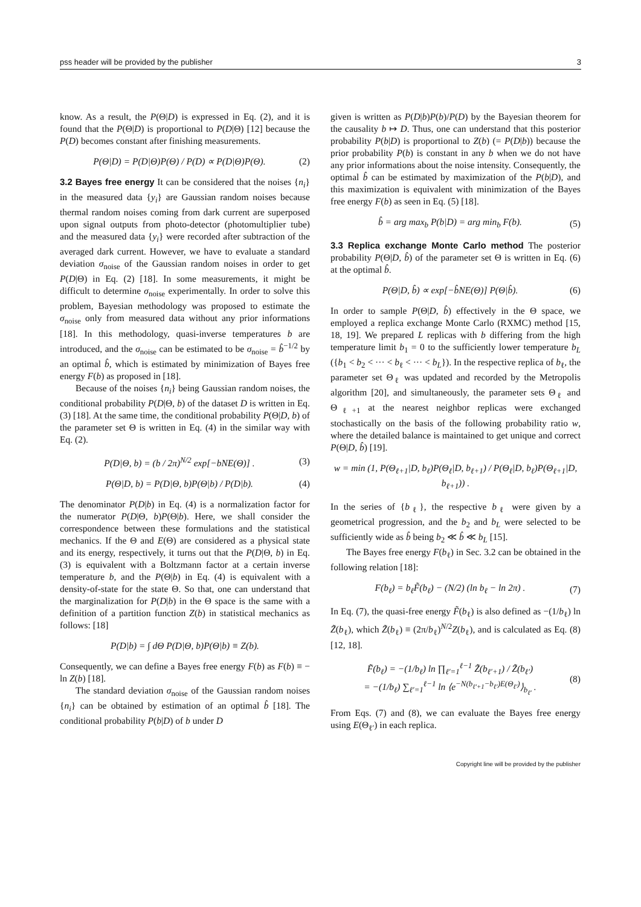pss header will be provided by the publisher 3
know. As a result, the P(Θ|D) is expressed in Eq. (2), and it is found that the P(Θ|D) is proportional to P(D|Θ) [12] because the P(D) becomes constant after finishing measurements.
P(Θ|D) = P(D|Θ)P(Θ) / P(D) ∝ P(D|Θ)P(Θ). (2)
3.2 Bayes free energy
It can be considered that the noises {n<sub>i</sub>} in the measured data {y<sub>i</sub>} are Gaussian random noises because thermal random noises coming from dark current are superposed upon signal outputs from photo-detector (photomultiplier tube) and the measured data {y<sub>i</sub>} were recorded after subtraction of the averaged dark current. However, we have to evaluate a standard deviation σ<sub>noise</sub> of the Gaussian random noises in order to get P(D|Θ) in Eq. (2) [18]. In some measurements, it might be difficult to determine σ<sub>noise</sub> experimentally. In order to solve this problem, Bayesian methodology was proposed to estimate the σ<sub>noise</sub> only from measured data without any prior informations [18]. In this methodology, quasi-inverse temperatures b are introduced, and the σ<sub>noise</sub> can be estimated to be σ<sub>noise</sub> = b̂<sup>−1/2</sup> by an optimal b̂, which is estimated by minimization of Bayes free energy F(b) as proposed in [18].
Because of the noises {n<sub>i</sub>} being Gaussian random noises, the conditional probability P(D|Θ, b) of the dataset D is written in Eq. (3) [18]. At the same time, the conditional probability P(Θ|D, b) of the parameter set Θ is written in Eq. (4) in the similar way with Eq. (2).
P(D|Θ, b) = (b / 2π)<sup>N/2</sup> exp[−bNE(Θ)] . (3)
P(Θ|D, b) = P(D|Θ, b)P(Θ|b) / P(D|b). (4)
The denominator P(D|b) in Eq. (4) is a normalization factor for the numerator P(D|Θ, b)P(Θ|b). Here, we shall consider the correspondence between these formulations and the statistical mechanics. If the Θ and E(Θ) are considered as a physical state and its energy, respectively, it turns out that the P(D|Θ, b) in Eq. (3) is equivalent with a Boltzmann factor at a certain inverse temperature b, and the P(Θ|b) in Eq. (4) is equivalent with a density-of-state for the state Θ. So that, one can understand that the marginalization for P(D|b) in the Θ space is the same with a definition of a partition function Z(b) in statistical mechanics as follows: [18]
P(D|b) = ∫ dΘ P(D|Θ, b)P(Θ|b) ≡ Z(b).
Consequently, we can define a Bayes free energy F(b) as F(b) ≡ − ln Z(b) [18].
The standard deviation σ<sub>noise</sub> of the Gaussian random noises {n<sub>i</sub>} can be obtained by estimation of an optimal b̂ [18]. The conditional probability P(b|D) of b under D
given is written as P(D|b)P(b)/P(D) by the Bayesian theorem for the causality b ↦ D. Thus, one can understand that this posterior probability P(b|D) is proportional to Z(b) (= P(D|b)) because the prior probability P(b) is constant in any b when we do not have any prior informations about the noise intensity. Consequently, the optimal b̂ can be estimated by maximization of the P(b|D), and this maximization is equivalent with minimization of the Bayes free energy F(b) as seen in Eq. (5) [18].
b̂ = arg max<sub>b</sub> P(b|D) = arg min<sub>b</sub> F(b). (5)
3.3 Replica exchange Monte Carlo method
The posterior probability P(Θ|D, b̂) of the parameter set Θ is written in Eq. (6) at the optimal b̂.
P(Θ|D, b̂) ∝ exp[−b̂NE(Θ)] P(Θ|b̂). (6)
In order to sample P(Θ|D, b̂) effectively in the Θ space, we employed a replica exchange Monte Carlo (RXMC) method [15, 18, 19]. We prepared L replicas with b differing from the high temperature limit b<sub>1</sub> = 0 to the sufficiently lower temperature b<sub>L</sub> ({b<sub>1</sub> < b<sub>2</sub> < ··· < b<sub>ℓ</sub> < ··· < b<sub>L</sub>}). In the respective replica of b<sub>ℓ</sub>, the parameter set Θ<sub>ℓ</sub> was updated and recorded by the Metropolis algorithm [20], and simultaneously, the parameter sets Θ<sub>ℓ</sub> and Θ<sub>ℓ+1</sub> at the nearest neighbor replicas were exchanged stochastically on the basis of the following probability ratio w, where the detailed balance is maintained to get unique and correct P(Θ|D, b̂) [19].
w = min (1, P(Θ<sub>ℓ+1</sub>|D, b<sub>ℓ</sub>)P(Θ<sub>ℓ</sub>|D, b<sub>ℓ+1</sub>) / P(Θ<sub>ℓ</sub>|D, b<sub>ℓ</sub>)P(Θ<sub>ℓ+1</sub>|D, b<sub>ℓ+1</sub>)) .
In the series of {b<sub>ℓ</sub>}, the respective b<sub>ℓ</sub> were given by a geometrical progression, and the b<sub>2</sub> and b<sub>L</sub> were selected to be sufficiently wide as b̂ being b<sub>2</sub> ≪ b̂ ≪ b<sub>L</sub> [15].
The Bayes free energy F(b<sub>ℓ</sub>) in Sec. 3.2 can be obtained in the following relation [18]:
F(b<sub>ℓ</sub>) = b<sub>ℓ</sub>F̃(b<sub>ℓ</sub>) − (N/2) (ln b<sub>ℓ</sub> − ln 2π) . (7)
In Eq. (7), the quasi-free energy F̃(b<sub>ℓ</sub>) is also defined as −(1/b<sub>ℓ</sub>) ln Z̃(b<sub>ℓ</sub>), which Z̃(b<sub>ℓ</sub>) ≡ (2π/b<sub>ℓ</sub>)<sup>N/2</sup>Z(b<sub>ℓ</sub>), and is calculated as Eq. (8) [12, 18].
F̃(b<sub>ℓ</sub>) = −(1/b<sub>ℓ</sub>) ln ∏<sub>ℓ′=1</sub><sup>ℓ−1</sup> Z̃(b<sub>ℓ′+1</sub>) / Z̃(b<sub>ℓ′</sub>)
= −(1/b<sub>ℓ</sub>) ∑<sub>ℓ′=1</sub><sup>ℓ−1</sup> ln ⟨e<sup>−N(b<sub>ℓ′+1</sub>−b<sub>ℓ′</sub>)E(Θ<sub>ℓ′</sub>)</sup>⟩<sub>b<sub>ℓ′</sub></sub> . (8)
From Eqs. (7) and (8), we can evaluate the Bayes free energy using E(Θ<sub>ℓ′</sub>) in each replica.
Copyright line will be provided by the publisher